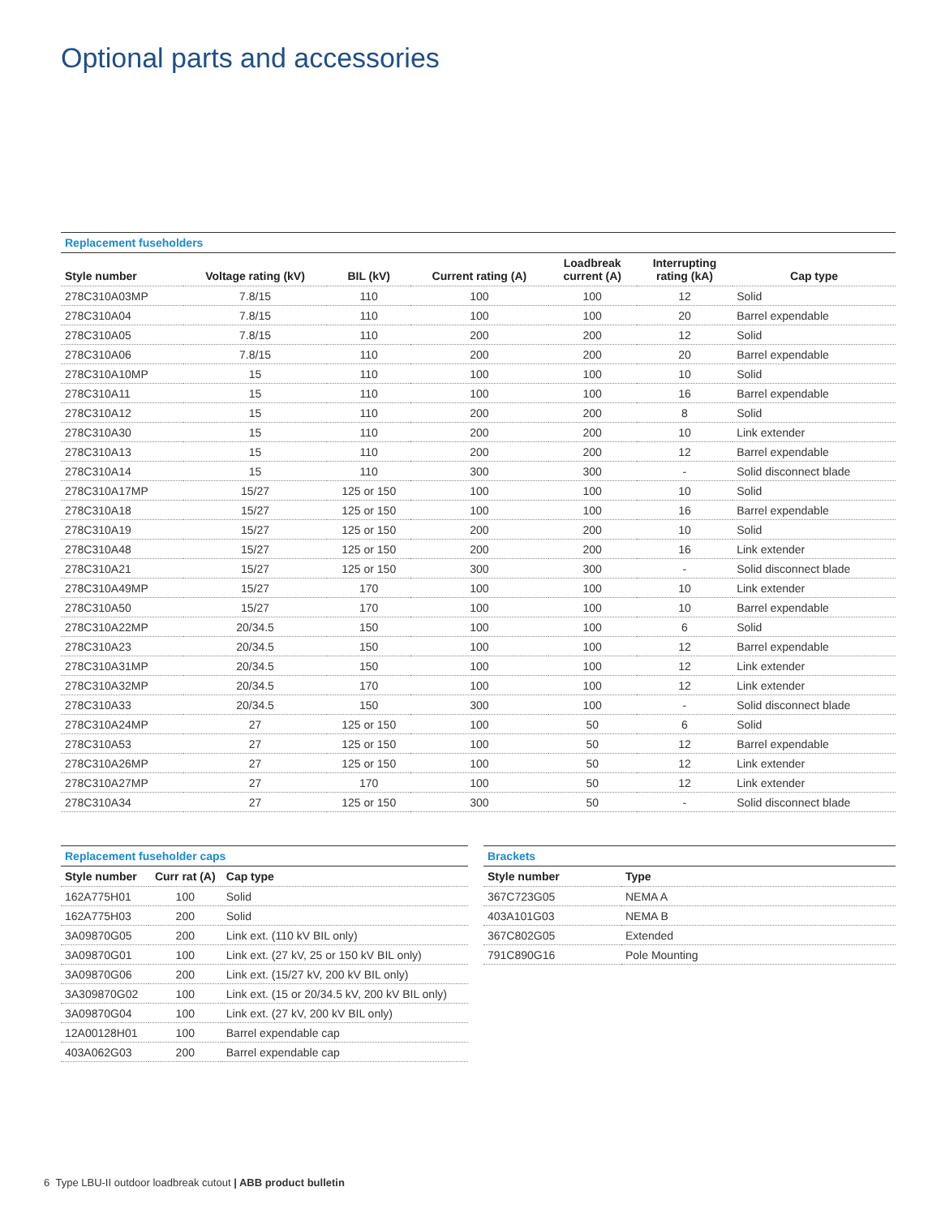Optional parts and accessories
Replacement fuseholders
| Style number | Voltage rating (kV) | BIL (kV) | Current rating (A) | Loadbreak current (A) | Interrupting rating (kA) | Cap type |
| --- | --- | --- | --- | --- | --- | --- |
| 278C310A03MP | 7.8/15 | 110 | 100 | 100 | 12 | Solid |
| 278C310A04 | 7.8/15 | 110 | 100 | 100 | 20 | Barrel expendable |
| 278C310A05 | 7.8/15 | 110 | 200 | 200 | 12 | Solid |
| 278C310A06 | 7.8/15 | 110 | 200 | 200 | 20 | Barrel expendable |
| 278C310A10MP | 15 | 110 | 100 | 100 | 10 | Solid |
| 278C310A11 | 15 | 110 | 100 | 100 | 16 | Barrel expendable |
| 278C310A12 | 15 | 110 | 200 | 200 | 8 | Solid |
| 278C310A30 | 15 | 110 | 200 | 200 | 10 | Link extender |
| 278C310A13 | 15 | 110 | 200 | 200 | 12 | Barrel expendable |
| 278C310A14 | 15 | 110 | 300 | 300 | - | Solid disconnect blade |
| 278C310A17MP | 15/27 | 125 or 150 | 100 | 100 | 10 | Solid |
| 278C310A18 | 15/27 | 125 or 150 | 100 | 100 | 16 | Barrel expendable |
| 278C310A19 | 15/27 | 125 or 150 | 200 | 200 | 10 | Solid |
| 278C310A48 | 15/27 | 125 or 150 | 200 | 200 | 16 | Link extender |
| 278C310A21 | 15/27 | 125 or 150 | 300 | 300 | - | Solid disconnect blade |
| 278C310A49MP | 15/27 | 170 | 100 | 100 | 10 | Link extender |
| 278C310A50 | 15/27 | 170 | 100 | 100 | 10 | Barrel expendable |
| 278C310A22MP | 20/34.5 | 150 | 100 | 100 | 6 | Solid |
| 278C310A23 | 20/34.5 | 150 | 100 | 100 | 12 | Barrel expendable |
| 278C310A31MP | 20/34.5 | 150 | 100 | 100 | 12 | Link extender |
| 278C310A32MP | 20/34.5 | 170 | 100 | 100 | 12 | Link extender |
| 278C310A33 | 20/34.5 | 150 | 300 | 100 | - | Solid disconnect blade |
| 278C310A24MP | 27 | 125 or 150 | 100 | 50 | 6 | Solid |
| 278C310A53 | 27 | 125 or 150 | 100 | 50 | 12 | Barrel expendable |
| 278C310A26MP | 27 | 125 or 150 | 100 | 50 | 12 | Link extender |
| 278C310A27MP | 27 | 170 | 100 | 50 | 12 | Link extender |
| 278C310A34 | 27 | 125 or 150 | 300 | 50 | - | Solid disconnect blade |
Replacement fuseholder caps
| Style number | Curr rat (A) | Cap type |
| --- | --- | --- |
| 162A775H01 | 100 | Solid |
| 162A775H03 | 200 | Solid |
| 3A09870G05 | 200 | Link ext. (110 kV BIL only) |
| 3A09870G01 | 100 | Link ext. (27 kV, 25 or 150 kV BIL only) |
| 3A09870G06 | 200 | Link ext. (15/27 kV, 200 kV BIL only) |
| 3A309870G02 | 100 | Link ext. (15 or 20/34.5 kV, 200 kV BIL only) |
| 3A09870G04 | 100 | Link ext. (27 kV, 200 kV BIL only) |
| 12A00128H01 | 100 | Barrel expendable cap |
| 403A062G03 | 200 | Barrel expendable cap |
Brackets
| Style number | Type |
| --- | --- |
| 367C723G05 | NEMA A |
| 403A101G03 | NEMA B |
| 367C802G05 | Extended |
| 791C890G16 | Pole Mounting |
6 Type LBU-II outdoor loadbreak cutout | ABB product bulletin